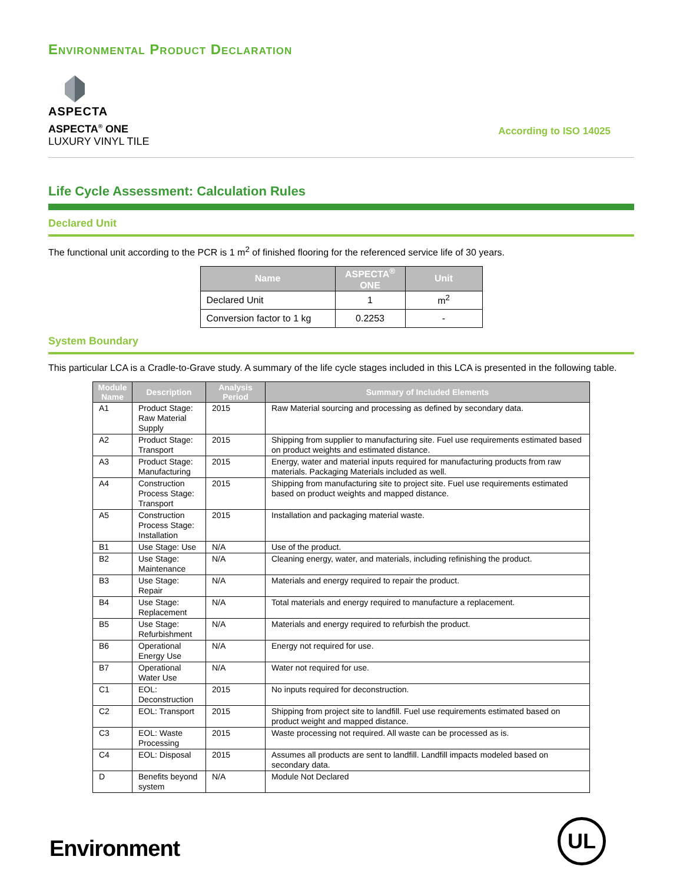Environmental Product Declaration
ASPECTA
ASPECTA<sup>®</sup> ONE
LUXURY VINYL TILE
According to ISO 14025
Life Cycle Assessment: Calculation Rules
Declared Unit
The functional unit according to the PCR is 1 m<sup>2</sup> of finished flooring for the referenced service life of 30 years.
| Name | ASPECTA<sup>®</sup> ONE | Unit |
| --- | --- | --- |
| Declared Unit | 1 | m<sup>2</sup> |
| Conversion factor to 1 kg | 0.2253 | - |
System Boundary
This particular LCA is a Cradle-to-Grave study. A summary of the life cycle stages included in this LCA is presented in the following table.
| Module Name | Description | Analysis Period | Summary of Included Elements |
| --- | --- | --- | --- |
| A1 | Product Stage: Raw Material Supply | 2015 | Raw Material sourcing and processing as defined by secondary data. |
| A2 | Product Stage: Transport | 2015 | Shipping from supplier to manufacturing site. Fuel use requirements estimated based on product weights and estimated distance. |
| A3 | Product Stage: Manufacturing | 2015 | Energy, water and material inputs required for manufacturing products from raw materials. Packaging Materials included as well. |
| A4 | Construction Process Stage: Transport | 2015 | Shipping from manufacturing site to project site. Fuel use requirements estimated based on product weights and mapped distance. |
| A5 | Construction Process Stage: Installation | 2015 | Installation and packaging material waste. |
| B1 | Use Stage: Use | N/A | Use of the product. |
| B2 | Use Stage: Maintenance | N/A | Cleaning energy, water, and materials, including refinishing the product. |
| B3 | Use Stage: Repair | N/A | Materials and energy required to repair the product. |
| B4 | Use Stage: Replacement | N/A | Total materials and energy required to manufacture a replacement. |
| B5 | Use Stage: Refurbishment | N/A | Materials and energy required to refurbish the product. |
| B6 | Operational Energy Use | N/A | Energy not required for use. |
| B7 | Operational Water Use | N/A | Water not required for use. |
| C1 | EOL: Deconstruction | 2015 | No inputs required for deconstruction. |
| C2 | EOL: Transport | 2015 | Shipping from project site to landfill. Fuel use requirements estimated based on product weight and mapped distance. |
| C3 | EOL: Waste Processing | 2015 | Waste processing not required. All waste can be processed as is. |
| C4 | EOL: Disposal | 2015 | Assumes all products are sent to landfill. Landfill impacts modeled based on secondary data. |
| D | Benefits beyond system | N/A | Module Not Declared |
Environment
UL